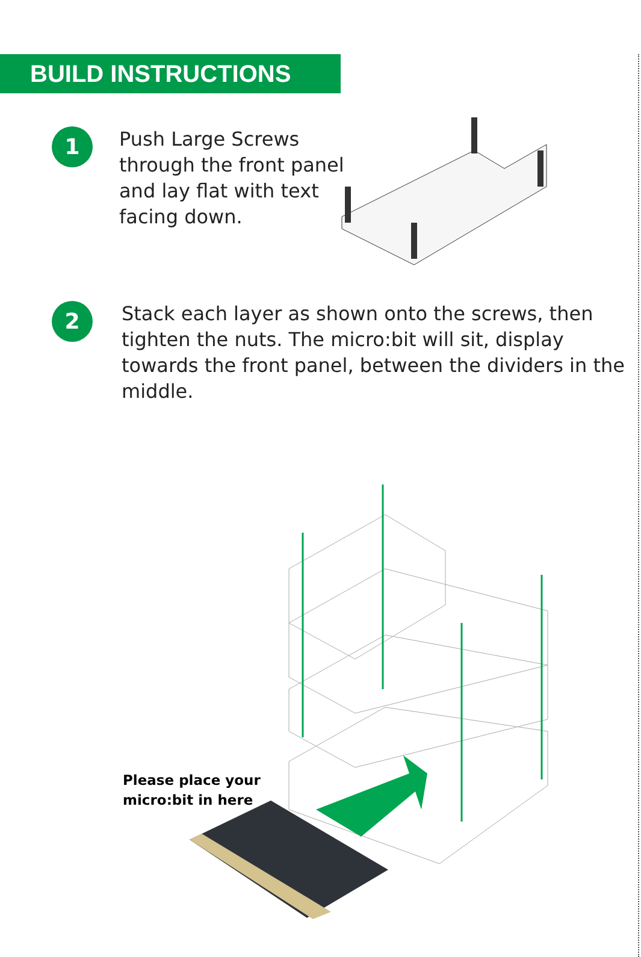BUILD INSTRUCTIONS
1
Push Large Screws through the front panel and lay flat with text facing down.
2
Stack each layer as shown onto the screws, then tighten the nuts. The micro:bit will sit, display towards the front panel, between the dividers in the middle.
Please place your
micro:bit in here